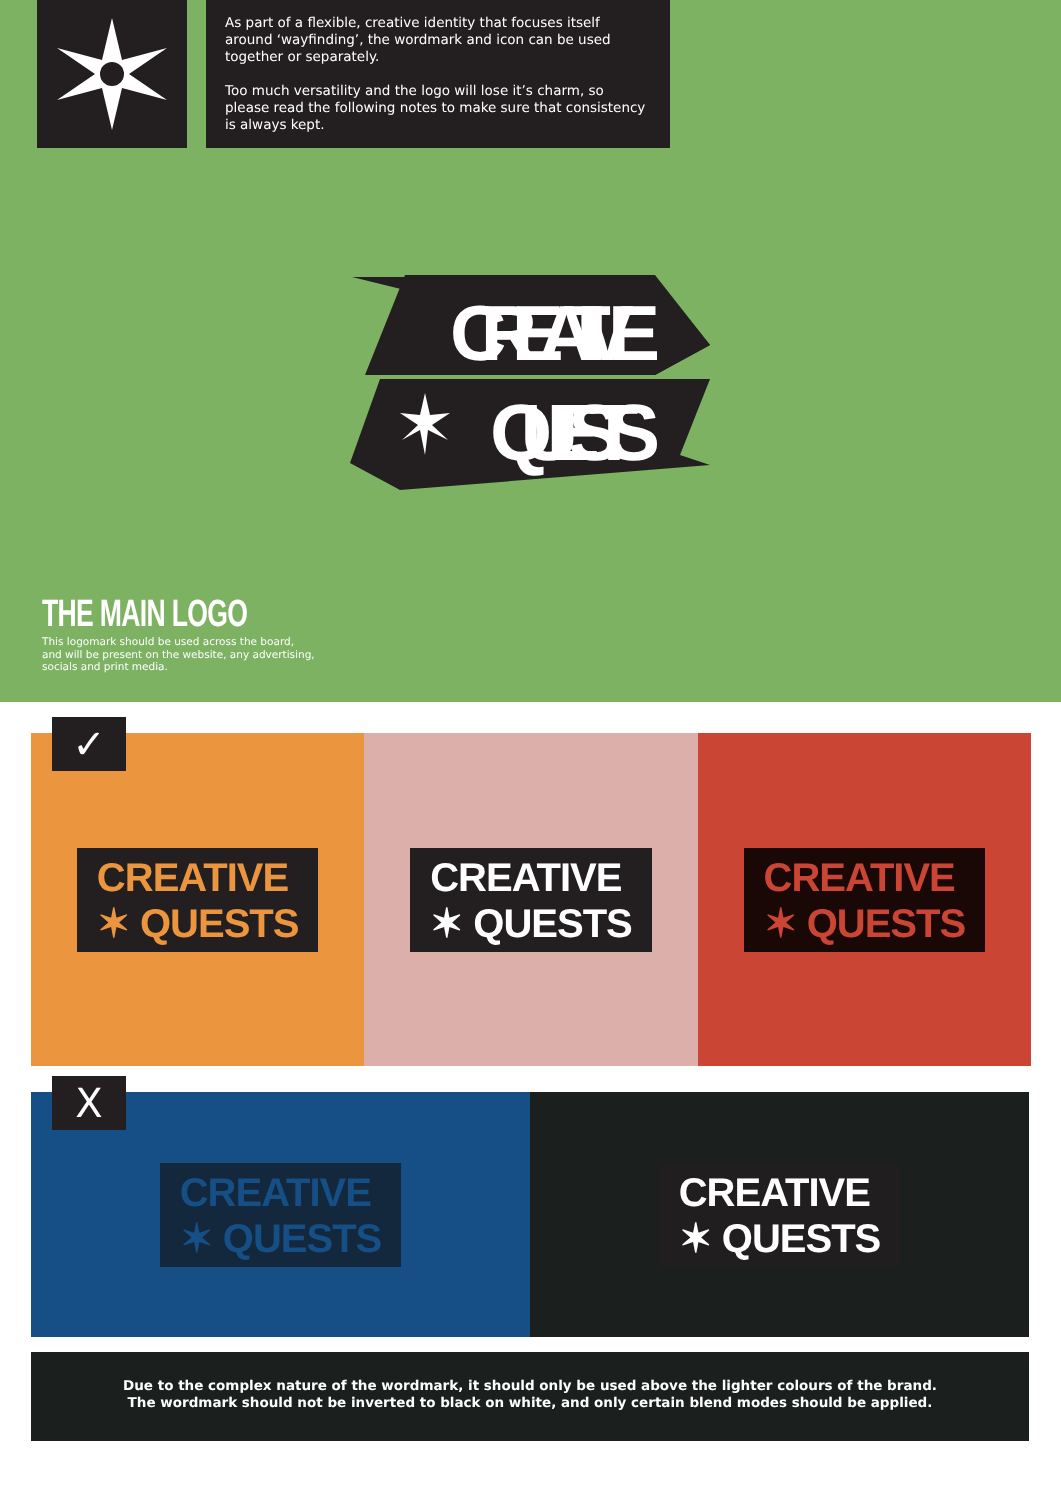As part of a flexible, creative identity that focuses itself around ‘wayfinding’, the wordmark and icon can be used together or separately.
Too much versatility and the logo will lose it’s charm, so please read the following notes to make sure that consistency is always kept.
CREATIVE
QUESTS
THE MAIN LOGO
This logomark should be used across the board,
and will be present on the website, any advertising,
socials and print media.
CREATIVE
✶ QUESTS
CREATIVE
✶ QUESTS
CREATIVE
✶ QUESTS
✓
CREATIVE
✶ QUESTS
CREATIVE
✶ QUESTS
X
Due to the complex nature of the wordmark, it should only be used above the lighter colours of the brand.
The wordmark should not be inverted to black on white, and only certain blend modes should be applied.